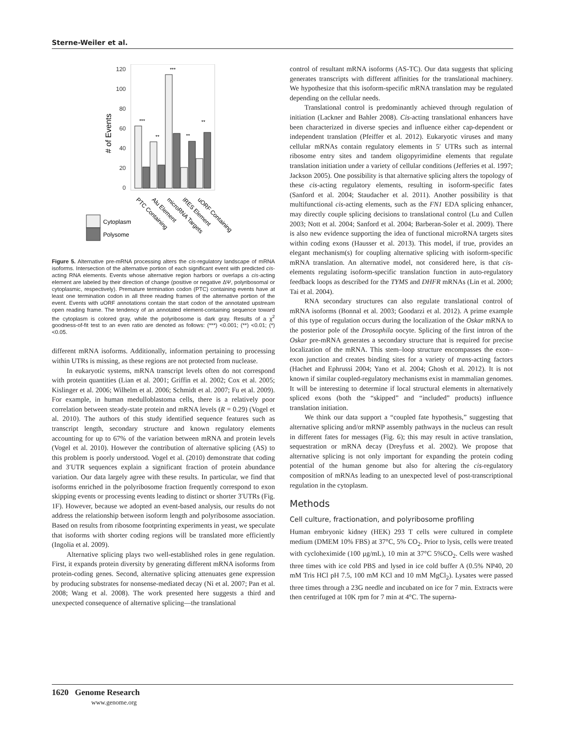Sterne-Weiler et al.
120
100
80
60
40
20
0
# of Events
***
**
***
**
**
PTC Containing
Alu Element
microRNA Targets
IRES Element
uORF Containing
Cytoplasm
Polysome
Figure 5. Alternative pre-mRNA processing alters the cis-regulatory landscape of mRNA isoforms. Intersection of the alternative portion of each significant event with predicted cis-acting RNA elements. Events whose alternative region harbors or overlaps a cis-acting element are labeled by their direction of change (positive or negative ΔΨ, polyribosomal or cytoplasmic, respectively). Premature termination codon (PTC) containing events have at least one termination codon in all three reading frames of the alternative portion of the event. Events with uORF annotations contain the start codon of the annotated upstream open reading frame. The tendency of an annotated element-containing sequence toward the cytoplasm is colored gray, while the polyribosome is dark gray. Results of a χ<sup>2</sup> goodness-of-fit test to an even ratio are denoted as follows: (***) <0.001; (**) <0.01; (*) <0.05.
different mRNA isoforms. Additionally, information pertaining to processing within UTRs is missing, as these regions are not protected from nuclease.
In eukaryotic systems, mRNA transcript levels often do not correspond with protein quantities (Lian et al. 2001; Griffin et al. 2002; Cox et al. 2005; Kislinger et al. 2006; Wilhelm et al. 2006; Schmidt et al. 2007; Fu et al. 2009). For example, in human medulloblastoma cells, there is a relatively poor correlation between steady-state protein and mRNA levels (R = 0.29) (Vogel et al. 2010). The authors of this study identified sequence features such as transcript length, secondary structure and known regulatory elements accounting for up to 67% of the variation between mRNA and protein levels (Vogel et al. 2010). However the contribution of alternative splicing (AS) to this problem is poorly understood. Vogel et al. (2010) demonstrate that coding and 3′UTR sequences explain a significant fraction of protein abundance variation. Our data largely agree with these results. In particular, we find that isoforms enriched in the polyribosome fraction frequently correspond to exon skipping events or processing events leading to distinct or shorter 3′UTRs (Fig. 1F). However, because we adopted an event-based analysis, our results do not address the relationship between isoform length and polyribosome association. Based on results from ribosome footprinting experiments in yeast, we speculate that isoforms with shorter coding regions will be translated more efficiently (Ingolia et al. 2009).
Alternative splicing plays two well-established roles in gene regulation. First, it expands protein diversity by generating different mRNA isoforms from protein-coding genes. Second, alternative splicing attenuates gene expression by producing substrates for nonsense-mediated decay (Ni et al. 2007; Pan et al. 2008; Wang et al. 2008). The work presented here suggests a third and unexpected consequence of alternative splicing—the translational
control of resultant mRNA isoforms (AS-TC). Our data suggests that splicing generates transcripts with different affinities for the translational machinery. We hypothesize that this isoform-specific mRNA translation may be regulated depending on the cellular needs.
Translational control is predominantly achieved through regulation of initiation (Lackner and Bahler 2008). Cis-acting translational enhancers have been characterized in diverse species and influence either cap-dependent or independent translation (Pfeiffer et al. 2012). Eukaryotic viruses and many cellular mRNAs contain regulatory elements in 5′ UTRs such as internal ribosome entry sites and tandem oligopyrimidine elements that regulate translation initiation under a variety of cellular conditions (Jefferies et al. 1997; Jackson 2005). One possibility is that alternative splicing alters the topology of these cis-acting regulatory elements, resulting in isoform-specific fates (Sanford et al. 2004; Staudacher et al. 2011). Another possibility is that multifunctional cis-acting elements, such as the FN1 EDA splicing enhancer, may directly couple splicing decisions to translational control (Lu and Cullen 2003; Nott et al. 2004; Sanford et al. 2004; Barberan-Soler et al. 2009). There is also new evidence supporting the idea of functional microRNA targets sites within coding exons (Hausser et al. 2013). This model, if true, provides an elegant mechanism(s) for coupling alternative splicing with isoform-specific mRNA translation. An alternative model, not considered here, is that cis-elements regulating isoform-specific translation function in auto-regulatory feedback loops as described for the TYMS and DHFR mRNAs (Lin et al. 2000; Tai et al. 2004).
RNA secondary structures can also regulate translational control of mRNA isoforms (Bonnal et al. 2003; Goodarzi et al. 2012). A prime example of this type of regulation occurs during the localization of the Oskar mRNA to the posterior pole of the Drosophila oocyte. Splicing of the first intron of the Oskar pre-mRNA generates a secondary structure that is required for precise localization of the mRNA. This stem–loop structure encompasses the exon–exon junction and creates binding sites for a variety of trans-acting factors (Hachet and Ephrussi 2004; Yano et al. 2004; Ghosh et al. 2012). It is not known if similar coupled-regulatory mechanisms exist in mammalian genomes. It will be interesting to determine if local structural elements in alternatively spliced exons (both the “skipped” and “included” products) influence translation initiation.
We think our data support a “coupled fate hypothesis,” suggesting that alternative splicing and/or mRNP assembly pathways in the nucleus can result in different fates for messages (Fig. 6); this may result in active translation, sequestration or mRNA decay (Dreyfuss et al. 2002). We propose that alternative splicing is not only important for expanding the protein coding potential of the human genome but also for altering the cis-regulatory composition of mRNAs leading to an unexpected level of post-transcriptional regulation in the cytoplasm.
Methods
Cell culture, fractionation, and polyribosome profiling
Human embryonic kidney (HEK) 293 T cells were cultured in complete medium (DMEM 10% FBS) at 37°C, 5% CO<sub>2</sub>. Prior to lysis, cells were treated with cycloheximide (100 μg/mL), 10 min at 37°C 5%CO<sub>2</sub>. Cells were washed three times with ice cold PBS and lysed in ice cold buffer A (0.5% NP40, 20 mM Tris HCl pH 7.5, 100 mM KCl and 10 mM MgCl<sub>2</sub>). Lysates were passed three times through a 23G needle and incubated on ice for 7 min. Extracts were then centrifuged at 10K rpm for 7 min at 4°C. The superna-
1620 Genome Research
www.genome.org